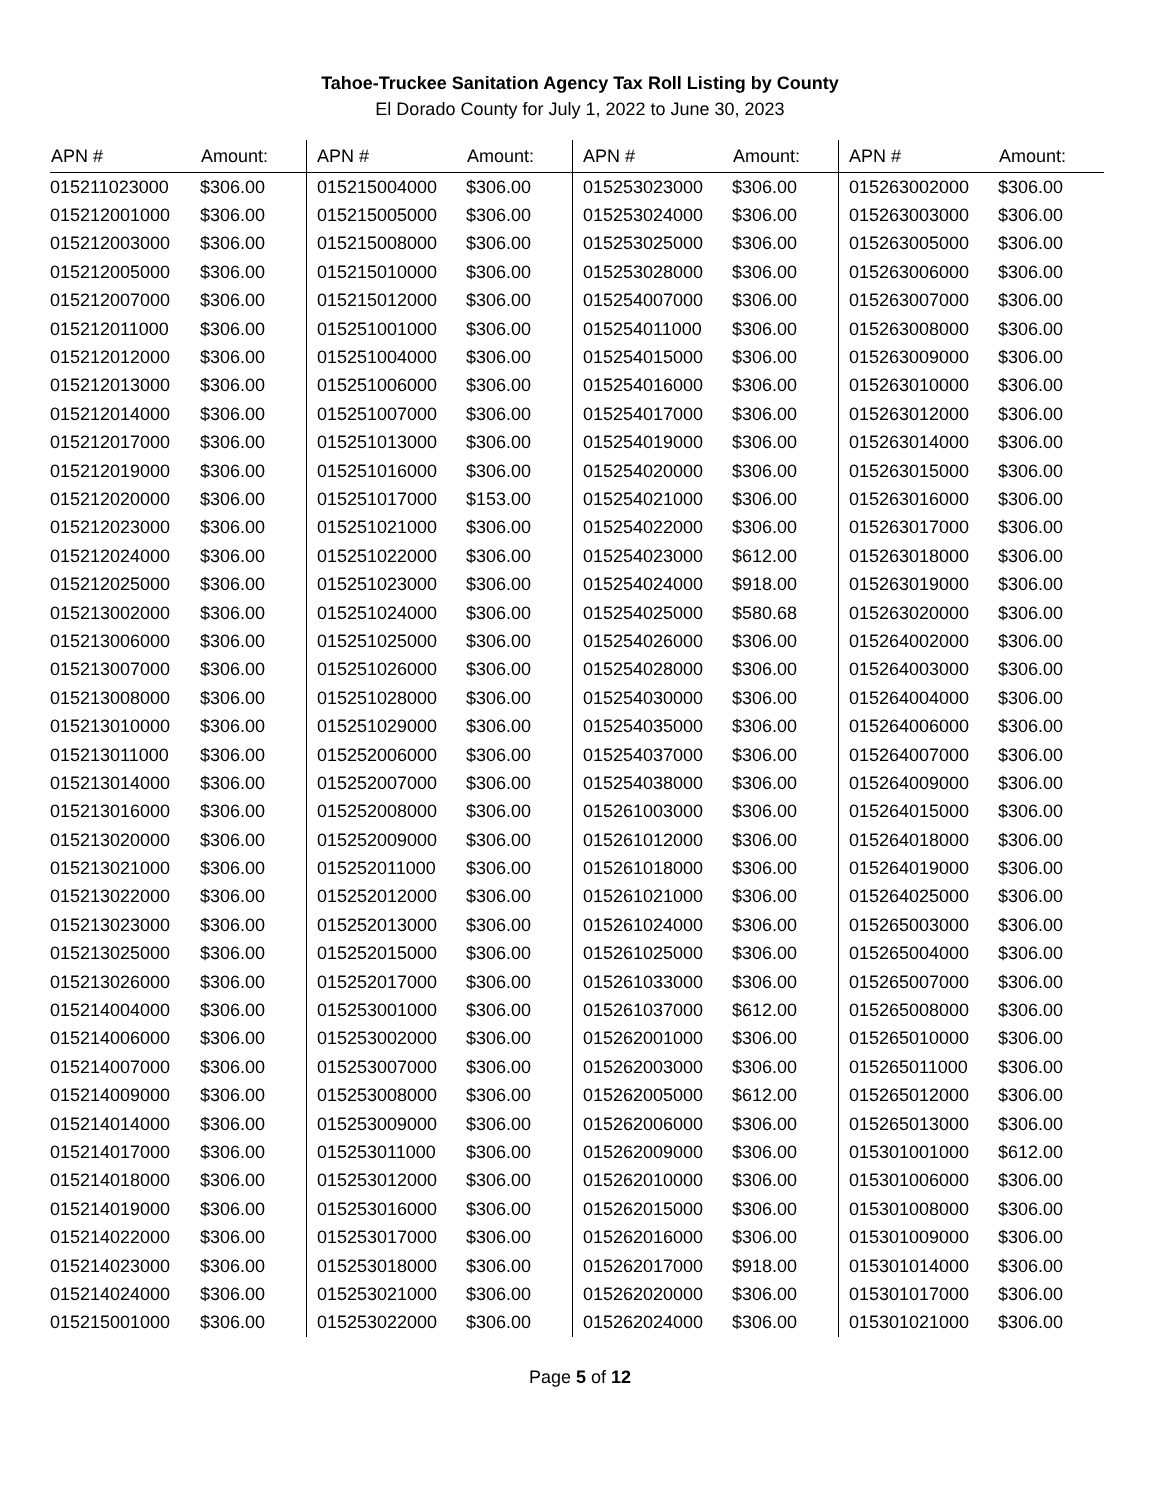Tahoe-Truckee Sanitation Agency Tax Roll Listing by County
El Dorado County for July 1, 2022 to June 30, 2023
| APN # | Amount: | APN # | Amount: | APN # | Amount: | APN # | Amount: |
| --- | --- | --- | --- | --- | --- | --- | --- |
| 015211023000 | $306.00 | 015215004000 | $306.00 | 015253023000 | $306.00 | 015263002000 | $306.00 |
| 015212001000 | $306.00 | 015215005000 | $306.00 | 015253024000 | $306.00 | 015263003000 | $306.00 |
| 015212003000 | $306.00 | 015215008000 | $306.00 | 015253025000 | $306.00 | 015263005000 | $306.00 |
| 015212005000 | $306.00 | 015215010000 | $306.00 | 015253028000 | $306.00 | 015263006000 | $306.00 |
| 015212007000 | $306.00 | 015215012000 | $306.00 | 015254007000 | $306.00 | 015263007000 | $306.00 |
| 015212011000 | $306.00 | 015251001000 | $306.00 | 015254011000 | $306.00 | 015263008000 | $306.00 |
| 015212012000 | $306.00 | 015251004000 | $306.00 | 015254015000 | $306.00 | 015263009000 | $306.00 |
| 015212013000 | $306.00 | 015251006000 | $306.00 | 015254016000 | $306.00 | 015263010000 | $306.00 |
| 015212014000 | $306.00 | 015251007000 | $306.00 | 015254017000 | $306.00 | 015263012000 | $306.00 |
| 015212017000 | $306.00 | 015251013000 | $306.00 | 015254019000 | $306.00 | 015263014000 | $306.00 |
| 015212019000 | $306.00 | 015251016000 | $306.00 | 015254020000 | $306.00 | 015263015000 | $306.00 |
| 015212020000 | $306.00 | 015251017000 | $153.00 | 015254021000 | $306.00 | 015263016000 | $306.00 |
| 015212023000 | $306.00 | 015251021000 | $306.00 | 015254022000 | $306.00 | 015263017000 | $306.00 |
| 015212024000 | $306.00 | 015251022000 | $306.00 | 015254023000 | $612.00 | 015263018000 | $306.00 |
| 015212025000 | $306.00 | 015251023000 | $306.00 | 015254024000 | $918.00 | 015263019000 | $306.00 |
| 015213002000 | $306.00 | 015251024000 | $306.00 | 015254025000 | $580.68 | 015263020000 | $306.00 |
| 015213006000 | $306.00 | 015251025000 | $306.00 | 015254026000 | $306.00 | 015264002000 | $306.00 |
| 015213007000 | $306.00 | 015251026000 | $306.00 | 015254028000 | $306.00 | 015264003000 | $306.00 |
| 015213008000 | $306.00 | 015251028000 | $306.00 | 015254030000 | $306.00 | 015264004000 | $306.00 |
| 015213010000 | $306.00 | 015251029000 | $306.00 | 015254035000 | $306.00 | 015264006000 | $306.00 |
| 015213011000 | $306.00 | 015252006000 | $306.00 | 015254037000 | $306.00 | 015264007000 | $306.00 |
| 015213014000 | $306.00 | 015252007000 | $306.00 | 015254038000 | $306.00 | 015264009000 | $306.00 |
| 015213016000 | $306.00 | 015252008000 | $306.00 | 015261003000 | $306.00 | 015264015000 | $306.00 |
| 015213020000 | $306.00 | 015252009000 | $306.00 | 015261012000 | $306.00 | 015264018000 | $306.00 |
| 015213021000 | $306.00 | 015252011000 | $306.00 | 015261018000 | $306.00 | 015264019000 | $306.00 |
| 015213022000 | $306.00 | 015252012000 | $306.00 | 015261021000 | $306.00 | 015264025000 | $306.00 |
| 015213023000 | $306.00 | 015252013000 | $306.00 | 015261024000 | $306.00 | 015265003000 | $306.00 |
| 015213025000 | $306.00 | 015252015000 | $306.00 | 015261025000 | $306.00 | 015265004000 | $306.00 |
| 015213026000 | $306.00 | 015252017000 | $306.00 | 015261033000 | $306.00 | 015265007000 | $306.00 |
| 015214004000 | $306.00 | 015253001000 | $306.00 | 015261037000 | $612.00 | 015265008000 | $306.00 |
| 015214006000 | $306.00 | 015253002000 | $306.00 | 015262001000 | $306.00 | 015265010000 | $306.00 |
| 015214007000 | $306.00 | 015253007000 | $306.00 | 015262003000 | $306.00 | 015265011000 | $306.00 |
| 015214009000 | $306.00 | 015253008000 | $306.00 | 015262005000 | $612.00 | 015265012000 | $306.00 |
| 015214014000 | $306.00 | 015253009000 | $306.00 | 015262006000 | $306.00 | 015265013000 | $306.00 |
| 015214017000 | $306.00 | 015253011000 | $306.00 | 015262009000 | $306.00 | 015301001000 | $612.00 |
| 015214018000 | $306.00 | 015253012000 | $306.00 | 015262010000 | $306.00 | 015301006000 | $306.00 |
| 015214019000 | $306.00 | 015253016000 | $306.00 | 015262015000 | $306.00 | 015301008000 | $306.00 |
| 015214022000 | $306.00 | 015253017000 | $306.00 | 015262016000 | $306.00 | 015301009000 | $306.00 |
| 015214023000 | $306.00 | 015253018000 | $306.00 | 015262017000 | $918.00 | 015301014000 | $306.00 |
| 015214024000 | $306.00 | 015253021000 | $306.00 | 015262020000 | $306.00 | 015301017000 | $306.00 |
| 015215001000 | $306.00 | 015253022000 | $306.00 | 015262024000 | $306.00 | 015301021000 | $306.00 |
Page 5 of 12